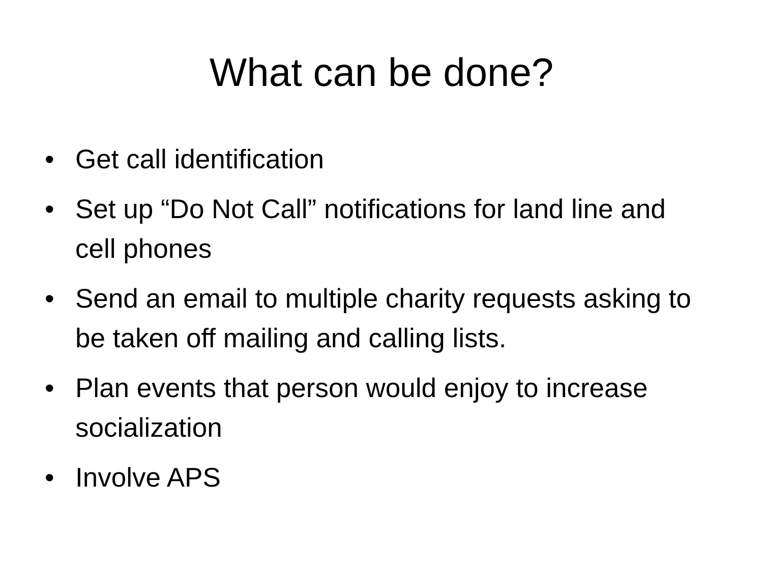What can be done?
• Get call identification
• Set up “Do Not Call” notifications for land line and cell phones
• Send an email to multiple charity requests asking to be taken off mailing and calling lists.
• Plan events that person would enjoy to increase socialization
• Involve APS